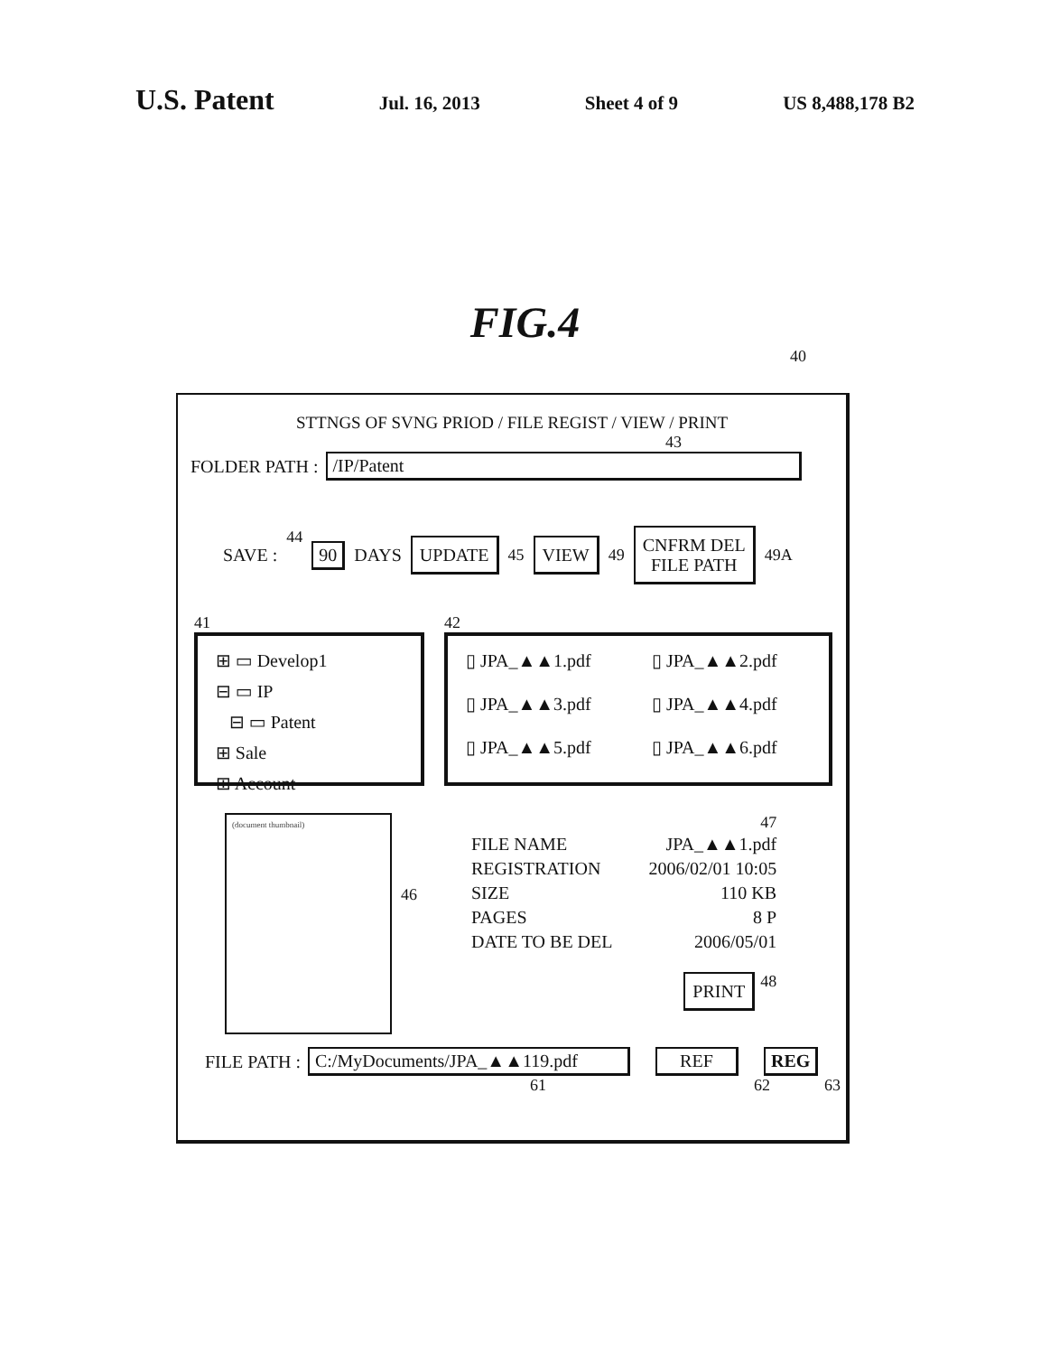U.S. Patent
Jul. 16, 2013 Sheet 4 of 9 US 8,488,178 B2
FIG.4
40
STTNGS OF SVNG PRIOD / FILE REGIST / VIEW / PRINT
43
FOLDER PATH :
/IP/Patent
SAVE : 44
90
DAYS
UPDATE
45
VIEW
49
CNFRM DEL
FILE PATH
49A
41
⊞ ▭ Develop1
⊟ ▭ IP
⊟ ▭ Patent
⊞ Sale
⊞ Account
42
▯ JPA_▲▲1.pdf
▯ JPA_▲▲2.pdf
▯ JPA_▲▲3.pdf
▯ JPA_▲▲4.pdf
▯ JPA_▲▲5.pdf
▯ JPA_▲▲6.pdf
(document thumbnail)
46
47
| FILE NAME | JPA_▲▲1.pdf |
| REGISTRATION | 2006/02/01 10:05 |
| SIZE | 110 KB |
| PAGES | 8 P |
| DATE TO BE DEL | 2006/05/01 |
PRINT
48
FILE PATH :
C:/MyDocuments/JPA_▲▲119.pdf REF REG
61 62 63